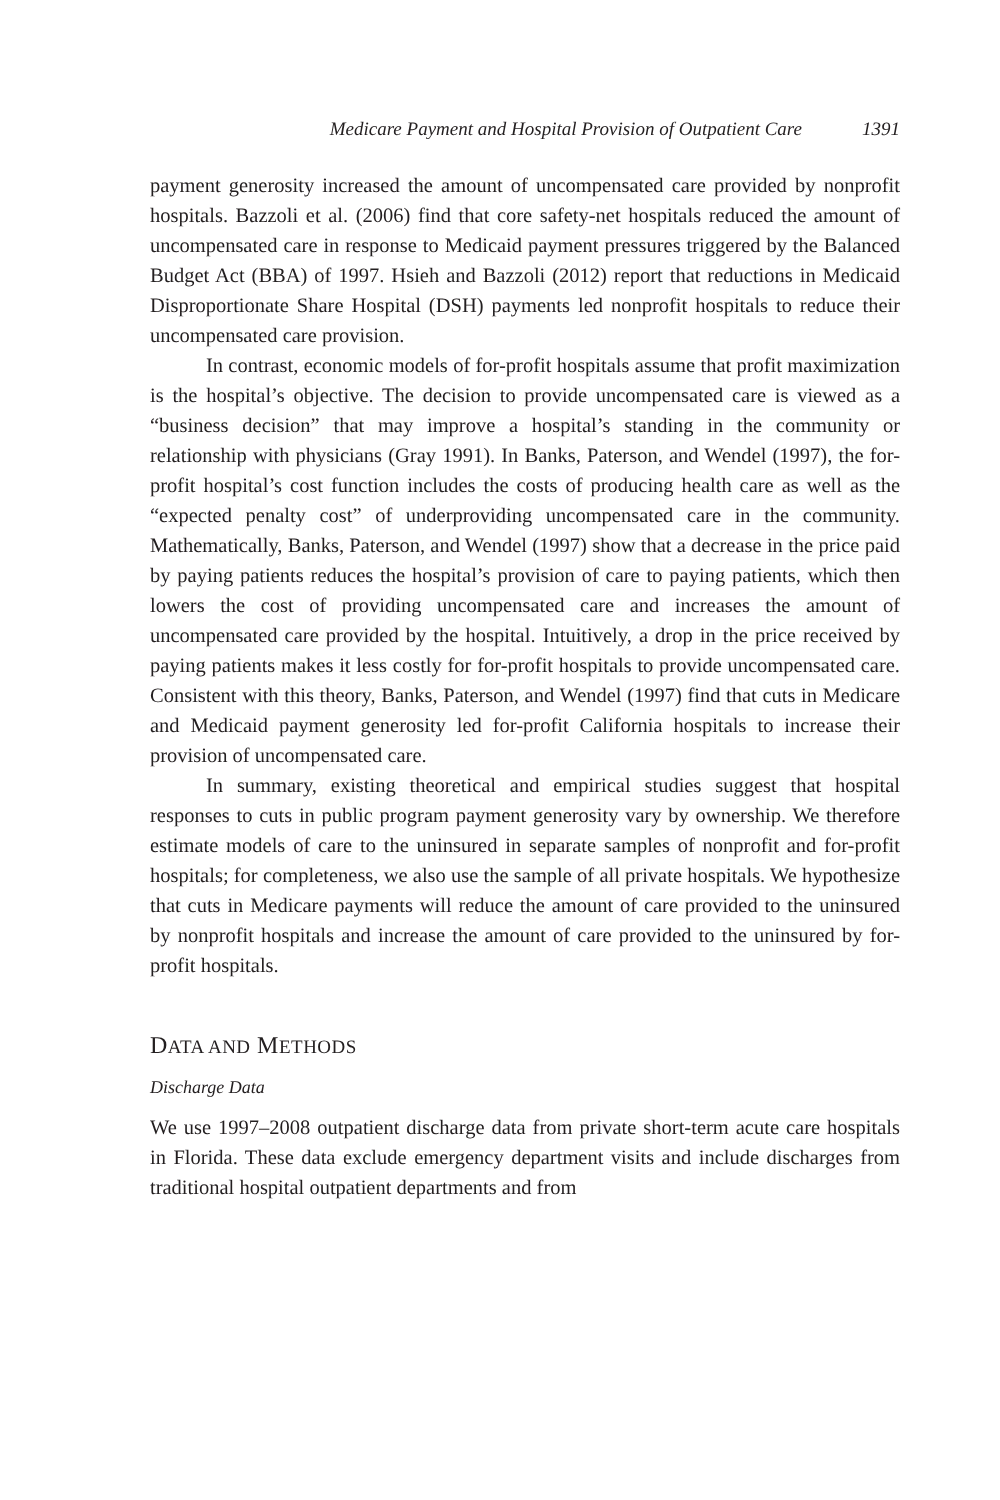Medicare Payment and Hospital Provision of Outpatient Care 1391
payment generosity increased the amount of uncompensated care provided by nonprofit hospitals. Bazzoli et al. (2006) find that core safety-net hospitals reduced the amount of uncompensated care in response to Medicaid payment pressures triggered by the Balanced Budget Act (BBA) of 1997. Hsieh and Bazzoli (2012) report that reductions in Medicaid Disproportionate Share Hospital (DSH) payments led nonprofit hospitals to reduce their uncompensated care provision.
In contrast, economic models of for-profit hospitals assume that profit maximization is the hospital’s objective. The decision to provide uncompensated care is viewed as a “business decision” that may improve a hospital’s standing in the community or relationship with physicians (Gray 1991). In Banks, Paterson, and Wendel (1997), the for-profit hospital’s cost function includes the costs of producing health care as well as the “expected penalty cost” of underproviding uncompensated care in the community. Mathematically, Banks, Paterson, and Wendel (1997) show that a decrease in the price paid by paying patients reduces the hospital’s provision of care to paying patients, which then lowers the cost of providing uncompensated care and increases the amount of uncompensated care provided by the hospital. Intuitively, a drop in the price received by paying patients makes it less costly for for-profit hospitals to provide uncompensated care. Consistent with this theory, Banks, Paterson, and Wendel (1997) find that cuts in Medicare and Medicaid payment generosity led for-profit California hospitals to increase their provision of uncompensated care.
In summary, existing theoretical and empirical studies suggest that hospital responses to cuts in public program payment generosity vary by ownership. We therefore estimate models of care to the uninsured in separate samples of nonprofit and for-profit hospitals; for completeness, we also use the sample of all private hospitals. We hypothesize that cuts in Medicare payments will reduce the amount of care provided to the uninsured by nonprofit hospitals and increase the amount of care provided to the uninsured by for-profit hospitals.
DATA AND METHODS
Discharge Data
We use 1997–2008 outpatient discharge data from private short-term acute care hospitals in Florida. These data exclude emergency department visits and include discharges from traditional hospital outpatient departments and from